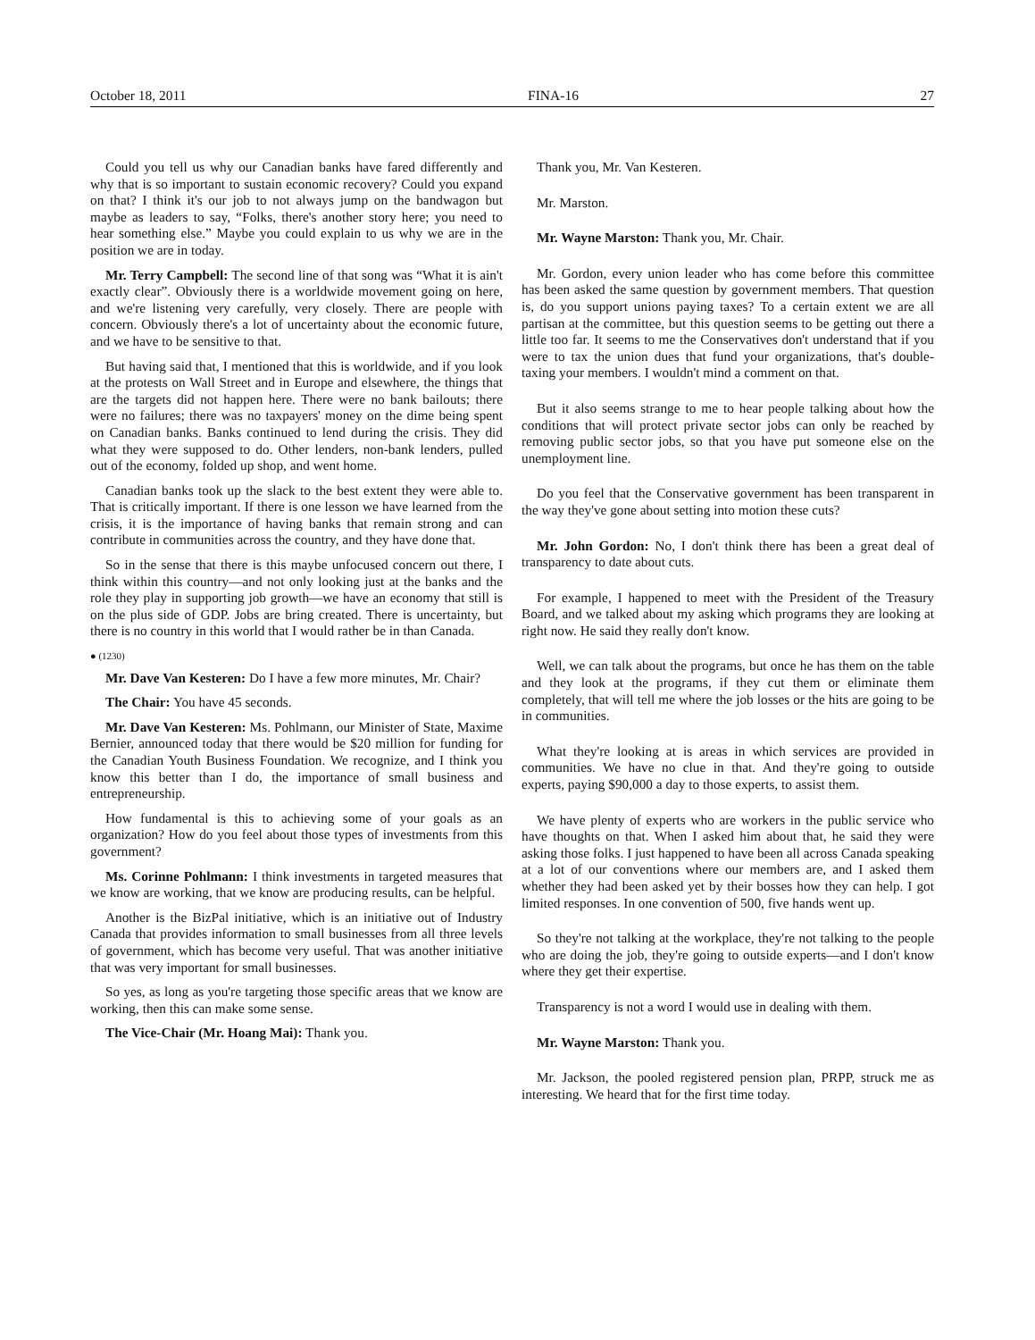October 18, 2011 FINA-16 27
Could you tell us why our Canadian banks have fared differently and why that is so important to sustain economic recovery? Could you expand on that? I think it's our job to not always jump on the bandwagon but maybe as leaders to say, “Folks, there's another story here; you need to hear something else.” Maybe you could explain to us why we are in the position we are in today.
Mr. Terry Campbell: The second line of that song was “What it is ain't exactly clear”. Obviously there is a worldwide movement going on here, and we're listening very carefully, very closely. There are people with concern. Obviously there's a lot of uncertainty about the economic future, and we have to be sensitive to that.
But having said that, I mentioned that this is worldwide, and if you look at the protests on Wall Street and in Europe and elsewhere, the things that are the targets did not happen here. There were no bank bailouts; there were no failures; there was no taxpayers' money on the dime being spent on Canadian banks. Banks continued to lend during the crisis. They did what they were supposed to do. Other lenders, non-bank lenders, pulled out of the economy, folded up shop, and went home.
Canadian banks took up the slack to the best extent they were able to. That is critically important. If there is one lesson we have learned from the crisis, it is the importance of having banks that remain strong and can contribute in communities across the country, and they have done that.
So in the sense that there is this maybe unfocused concern out there, I think within this country—and not only looking just at the banks and the role they play in supporting job growth—we have an economy that still is on the plus side of GDP. Jobs are bring created. There is uncertainty, but there is no country in this world that I would rather be in than Canada.
● (1230)
Mr. Dave Van Kesteren: Do I have a few more minutes, Mr. Chair?
The Chair: You have 45 seconds.
Mr. Dave Van Kesteren: Ms. Pohlmann, our Minister of State, Maxime Bernier, announced today that there would be $20 million for funding for the Canadian Youth Business Foundation. We recognize, and I think you know this better than I do, the importance of small business and entrepreneurship.
How fundamental is this to achieving some of your goals as an organization? How do you feel about those types of investments from this government?
Ms. Corinne Pohlmann: I think investments in targeted measures that we know are working, that we know are producing results, can be helpful.
Another is the BizPal initiative, which is an initiative out of Industry Canada that provides information to small businesses from all three levels of government, which has become very useful. That was another initiative that was very important for small businesses.
So yes, as long as you're targeting those specific areas that we know are working, then this can make some sense.
The Vice-Chair (Mr. Hoang Mai): Thank you.
Thank you, Mr. Van Kesteren.
Mr. Marston.
Mr. Wayne Marston: Thank you, Mr. Chair.
Mr. Gordon, every union leader who has come before this committee has been asked the same question by government members. That question is, do you support unions paying taxes? To a certain extent we are all partisan at the committee, but this question seems to be getting out there a little too far. It seems to me the Conservatives don't understand that if you were to tax the union dues that fund your organizations, that's double-taxing your members. I wouldn't mind a comment on that.
But it also seems strange to me to hear people talking about how the conditions that will protect private sector jobs can only be reached by removing public sector jobs, so that you have put someone else on the unemployment line.
Do you feel that the Conservative government has been transparent in the way they've gone about setting into motion these cuts?
Mr. John Gordon: No, I don't think there has been a great deal of transparency to date about cuts.
For example, I happened to meet with the President of the Treasury Board, and we talked about my asking which programs they are looking at right now. He said they really don't know.
Well, we can talk about the programs, but once he has them on the table and they look at the programs, if they cut them or eliminate them completely, that will tell me where the job losses or the hits are going to be in communities.
What they're looking at is areas in which services are provided in communities. We have no clue in that. And they're going to outside experts, paying $90,000 a day to those experts, to assist them.
We have plenty of experts who are workers in the public service who have thoughts on that. When I asked him about that, he said they were asking those folks. I just happened to have been all across Canada speaking at a lot of our conventions where our members are, and I asked them whether they had been asked yet by their bosses how they can help. I got limited responses. In one convention of 500, five hands went up.
So they're not talking at the workplace, they're not talking to the people who are doing the job, they're going to outside experts—and I don't know where they get their expertise.
Transparency is not a word I would use in dealing with them.
Mr. Wayne Marston: Thank you.
Mr. Jackson, the pooled registered pension plan, PRPP, struck me as interesting. We heard that for the first time today.